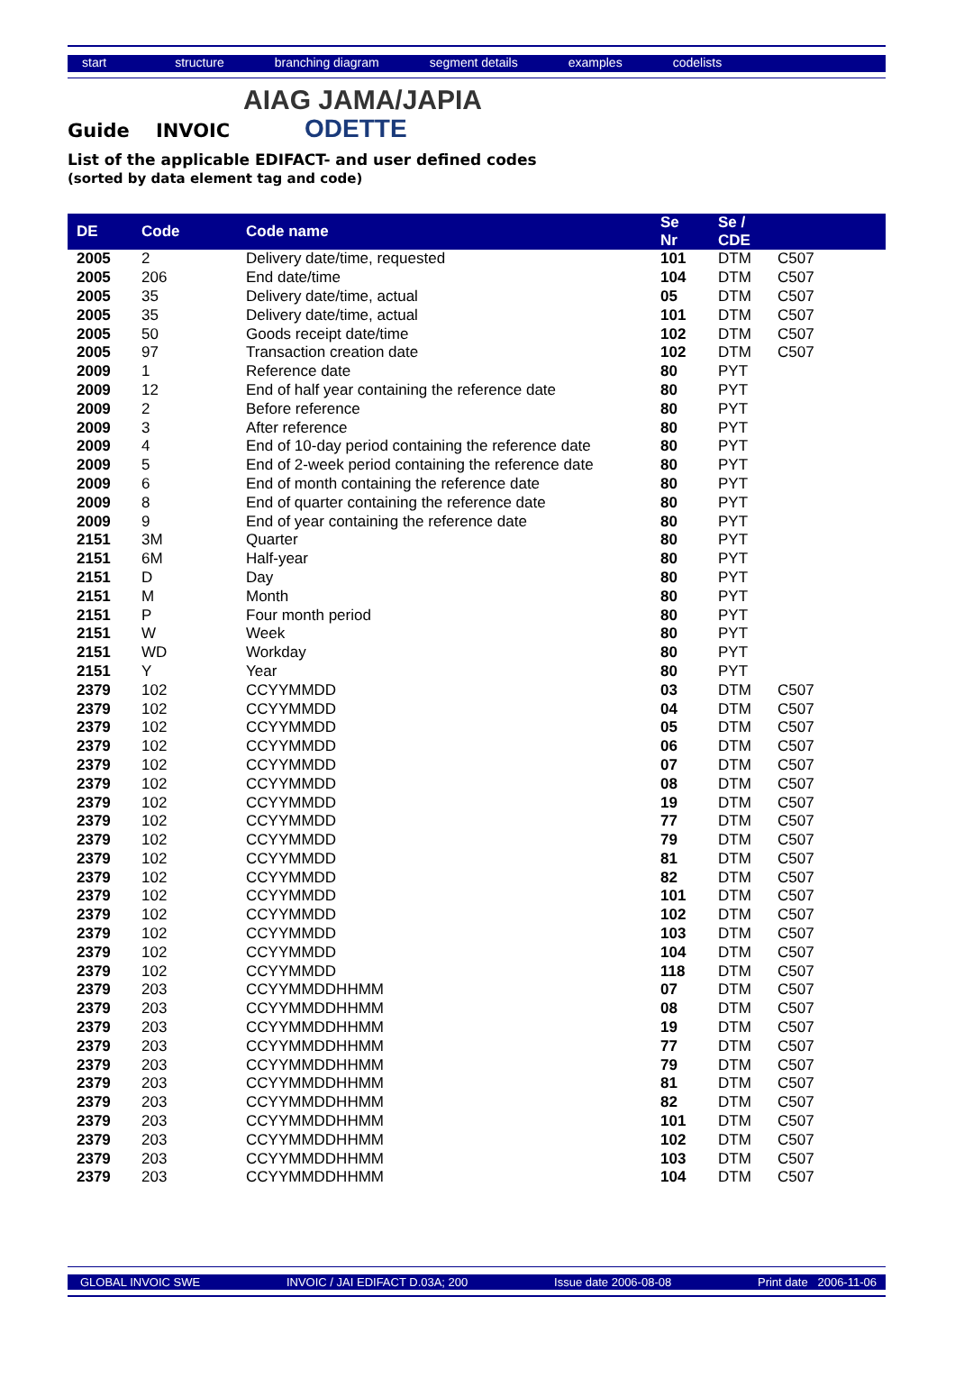start structure branching diagram segment details examples codelists
AIAG JAMA/JAPIA
ODETTE
Guide INVOIC
List of the applicable EDIFACT- and user defined codes
(sorted by data element tag and code)
| DE | Code | Code name | Se Nr | Se / CDE | |
| --- | --- | --- | --- | --- | --- |
| 2005 | 2 | Delivery date/time, requested | 101 | DTM | C507 |
| 2005 | 206 | End date/time | 104 | DTM | C507 |
| 2005 | 35 | Delivery date/time, actual | 05 | DTM | C507 |
| 2005 | 35 | Delivery date/time, actual | 101 | DTM | C507 |
| 2005 | 50 | Goods receipt date/time | 102 | DTM | C507 |
| 2005 | 97 | Transaction creation date | 102 | DTM | C507 |
| 2009 | 1 | Reference date | 80 | PYT | |
| 2009 | 12 | End of half year containing the reference date | 80 | PYT | |
| 2009 | 2 | Before reference | 80 | PYT | |
| 2009 | 3 | After reference | 80 | PYT | |
| 2009 | 4 | End of 10-day period containing the reference date | 80 | PYT | |
| 2009 | 5 | End of 2-week period containing the reference date | 80 | PYT | |
| 2009 | 6 | End of month containing the reference date | 80 | PYT | |
| 2009 | 8 | End of quarter containing the reference date | 80 | PYT | |
| 2009 | 9 | End of year containing the reference date | 80 | PYT | |
| 2151 | 3M | Quarter | 80 | PYT | |
| 2151 | 6M | Half-year | 80 | PYT | |
| 2151 | D | Day | 80 | PYT | |
| 2151 | M | Month | 80 | PYT | |
| 2151 | P | Four month period | 80 | PYT | |
| 2151 | W | Week | 80 | PYT | |
| 2151 | WD | Workday | 80 | PYT | |
| 2151 | Y | Year | 80 | PYT | |
| 2379 | 102 | CCYYMMDD | 03 | DTM | C507 |
| 2379 | 102 | CCYYMMDD | 04 | DTM | C507 |
| 2379 | 102 | CCYYMMDD | 05 | DTM | C507 |
| 2379 | 102 | CCYYMMDD | 06 | DTM | C507 |
| 2379 | 102 | CCYYMMDD | 07 | DTM | C507 |
| 2379 | 102 | CCYYMMDD | 08 | DTM | C507 |
| 2379 | 102 | CCYYMMDD | 19 | DTM | C507 |
| 2379 | 102 | CCYYMMDD | 77 | DTM | C507 |
| 2379 | 102 | CCYYMMDD | 79 | DTM | C507 |
| 2379 | 102 | CCYYMMDD | 81 | DTM | C507 |
| 2379 | 102 | CCYYMMDD | 82 | DTM | C507 |
| 2379 | 102 | CCYYMMDD | 101 | DTM | C507 |
| 2379 | 102 | CCYYMMDD | 102 | DTM | C507 |
| 2379 | 102 | CCYYMMDD | 103 | DTM | C507 |
| 2379 | 102 | CCYYMMDD | 104 | DTM | C507 |
| 2379 | 102 | CCYYMMDD | 118 | DTM | C507 |
| 2379 | 203 | CCYYMMDDHHMM | 07 | DTM | C507 |
| 2379 | 203 | CCYYMMDDHHMM | 08 | DTM | C507 |
| 2379 | 203 | CCYYMMDDHHMM | 19 | DTM | C507 |
| 2379 | 203 | CCYYMMDDHHMM | 77 | DTM | C507 |
| 2379 | 203 | CCYYMMDDHHMM | 79 | DTM | C507 |
| 2379 | 203 | CCYYMMDDHHMM | 81 | DTM | C507 |
| 2379 | 203 | CCYYMMDDHHMM | 82 | DTM | C507 |
| 2379 | 203 | CCYYMMDDHHMM | 101 | DTM | C507 |
| 2379 | 203 | CCYYMMDDHHMM | 102 | DTM | C507 |
| 2379 | 203 | CCYYMMDDHHMM | 103 | DTM | C507 |
| 2379 | 203 | CCYYMMDDHHMM | 104 | DTM | C507 |
GLOBAL INVOIC SWE INVOIC / JAI EDIFACT D.03A; 200 Issue date 2006-08-08 Print date 2006-11-06